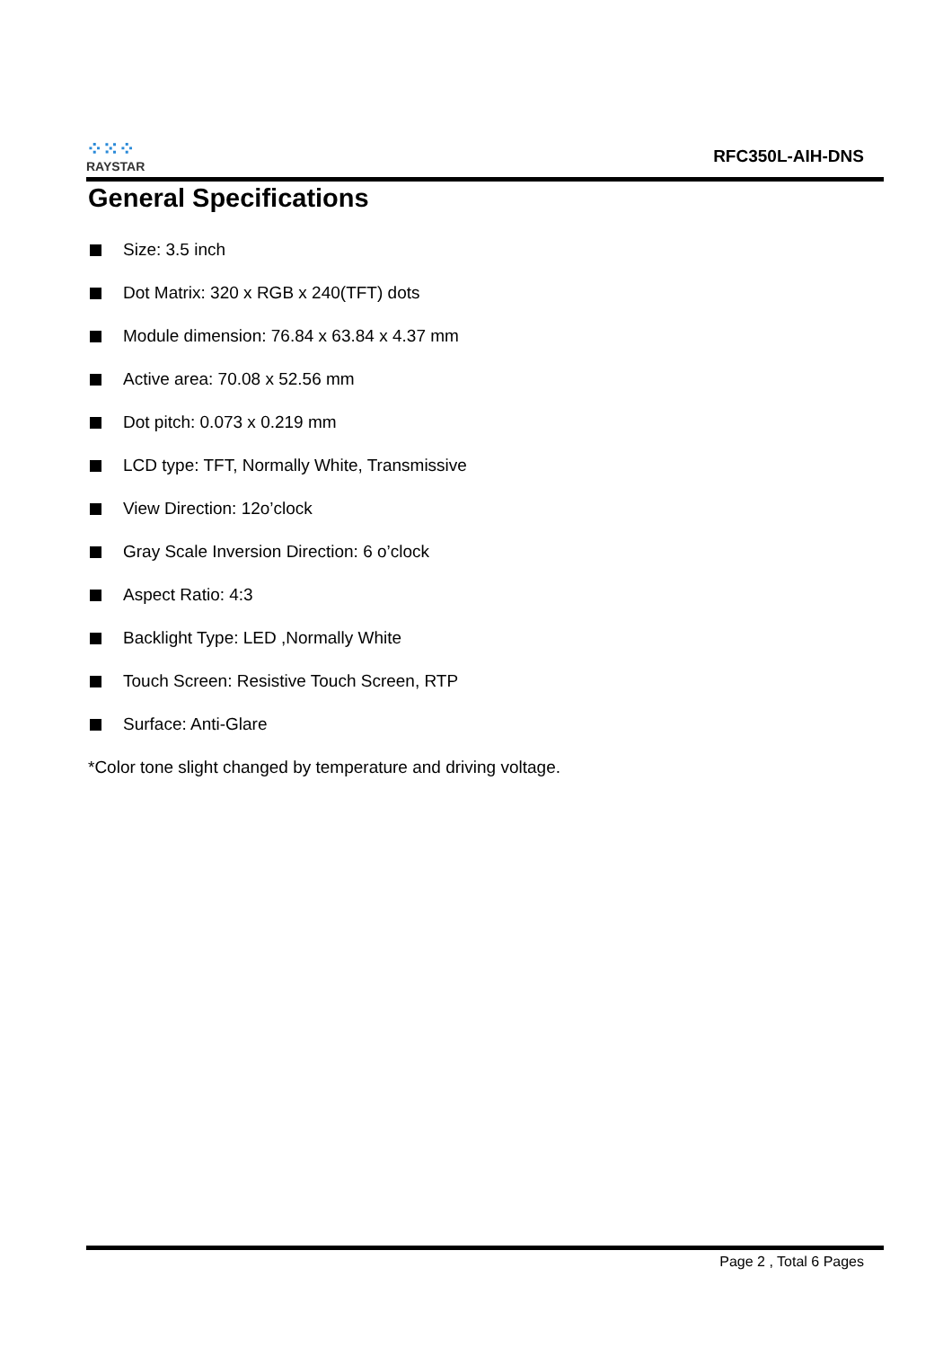⁘⁙⁘
RAYSTAR
RFC350L-AIH-DNS
General Specifications
Size: 3.5 inch
Dot Matrix: 320 x RGB x 240(TFT) dots
Module dimension: 76.84 x 63.84 x 4.37 mm
Active area: 70.08 x 52.56 mm
Dot pitch: 0.073 x 0.219 mm
LCD type: TFT, Normally White, Transmissive
View Direction: 12o’clock
Gray Scale Inversion Direction: 6 o’clock
Aspect Ratio: 4:3
Backlight Type: LED ,Normally White
Touch Screen: Resistive Touch Screen, RTP
Surface: Anti-Glare
*Color tone slight changed by temperature and driving voltage.
Page 2 , Total 6 Pages